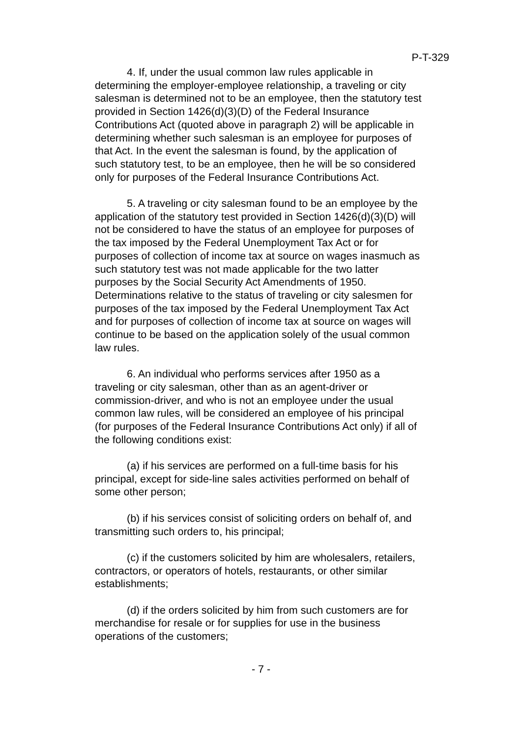P-T-329
4. If, under the usual common law rules applicable in determining the employer-employee relationship, a traveling or city salesman is determined not to be an employee, then the statutory test provided in Section 1426(d)(3)(D) of the Federal Insurance Contributions Act (quoted above in paragraph 2) will be applicable in determining whether such salesman is an employee for purposes of that Act. In the event the salesman is found, by the application of such statutory test, to be an employee, then he will be so considered only for purposes of the Federal Insurance Contributions Act.
5. A traveling or city salesman found to be an employee by the application of the statutory test provided in Section 1426(d)(3)(D) will not be considered to have the status of an employee for purposes of the tax imposed by the Federal Unemployment Tax Act or for purposes of collection of income tax at source on wages inasmuch as such statutory test was not made applicable for the two latter purposes by the Social Security Act Amendments of 1950. Determinations relative to the status of traveling or city salesmen for purposes of the tax imposed by the Federal Unemployment Tax Act and for purposes of collection of income tax at source on wages will continue to be based on the application solely of the usual common law rules.
6. An individual who performs services after 1950 as a traveling or city salesman, other than as an agent-driver or commission-driver, and who is not an employee under the usual common law rules, will be considered an employee of his principal (for purposes of the Federal Insurance Contributions Act only) if all of the following conditions exist:
(a) if his services are performed on a full-time basis for his principal, except for side-line sales activities performed on behalf of some other person;
(b) if his services consist of soliciting orders on behalf of, and transmitting such orders to, his principal;
(c) if the customers solicited by him are wholesalers, retailers, contractors, or operators of hotels, restaurants, or other similar establishments;
(d) if the orders solicited by him from such customers are for merchandise for resale or for supplies for use in the business operations of the customers;
- 7 -